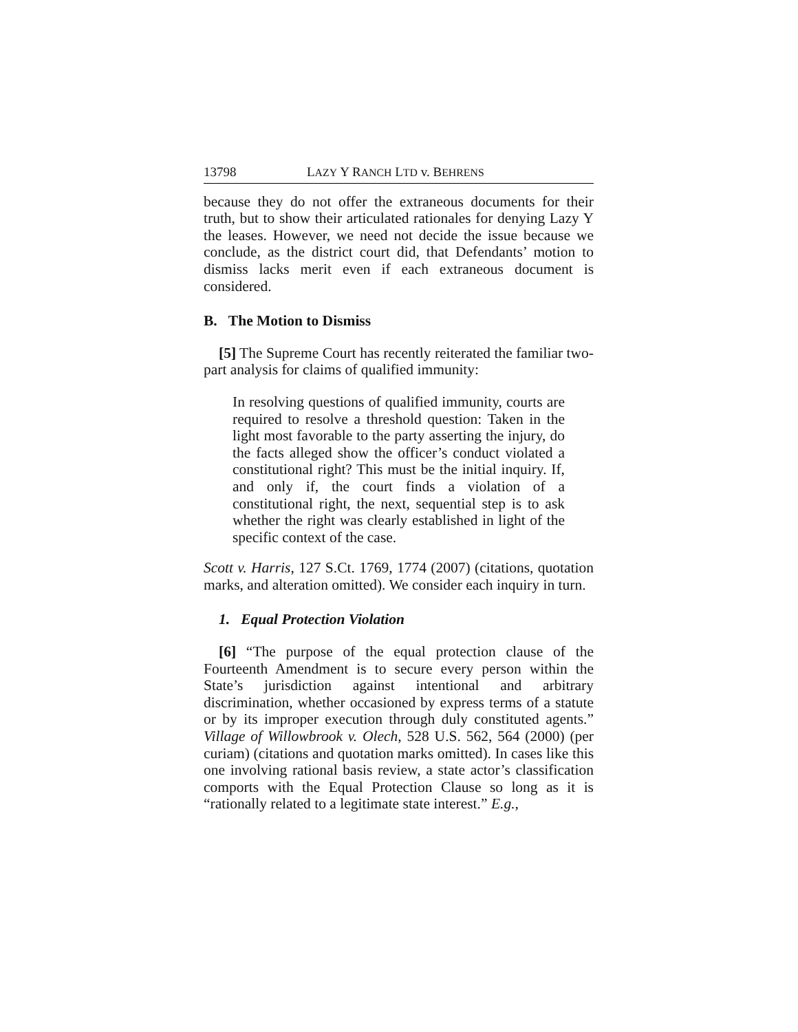13798 LAZY Y RANCH LTD v. BEHRENS
because they do not offer the extraneous documents for their truth, but to show their articulated rationales for denying Lazy Y the leases. However, we need not decide the issue because we conclude, as the district court did, that Defendants’ motion to dismiss lacks merit even if each extraneous document is considered.
B. The Motion to Dismiss
[5] The Supreme Court has recently reiterated the familiar two-part analysis for claims of qualified immunity:
In resolving questions of qualified immunity, courts are required to resolve a threshold question: Taken in the light most favorable to the party asserting the injury, do the facts alleged show the officer’s conduct violated a constitutional right? This must be the initial inquiry. If, and only if, the court finds a violation of a constitutional right, the next, sequential step is to ask whether the right was clearly established in light of the specific context of the case.
Scott v. Harris, 127 S.Ct. 1769, 1774 (2007) (citations, quotation marks, and alteration omitted). We consider each inquiry in turn.
1. Equal Protection Violation
[6] “The purpose of the equal protection clause of the Fourteenth Amendment is to secure every person within the State’s jurisdiction against intentional and arbitrary discrimination, whether occasioned by express terms of a statute or by its improper execution through duly constituted agents.” Village of Willowbrook v. Olech, 528 U.S. 562, 564 (2000) (per curiam) (citations and quotation marks omitted). In cases like this one involving rational basis review, a state actor’s classification comports with the Equal Protection Clause so long as it is “rationally related to a legitimate state interest.” E.g.,